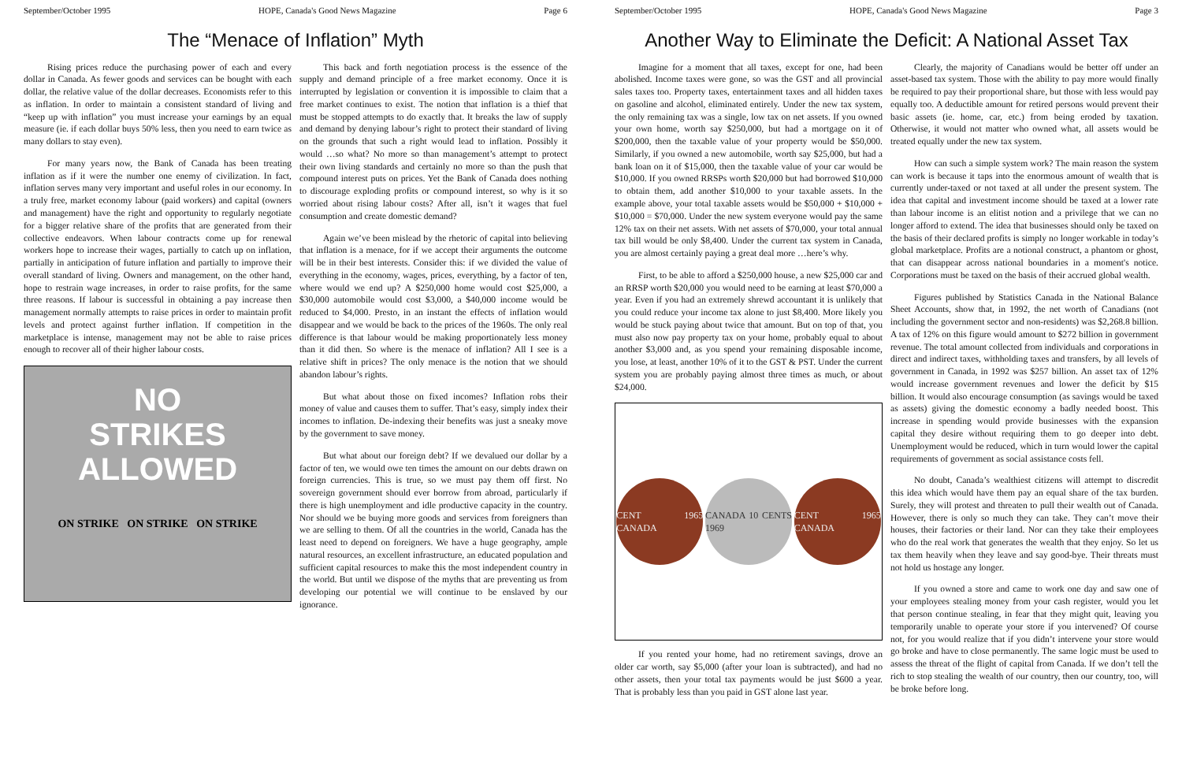September/October 1995 HOPE, Canada's Good News Magazine Page 6
The “Menace of Inflation” Myth
Rising prices reduce the purchasing power of each and every dollar in Canada. As fewer goods and services can be bought with each dollar, the relative value of the dollar decreases. Economists refer to this as inflation. In order to maintain a consistent standard of living and “keep up with inflation” you must increase your earnings by an equal measure (ie. if each dollar buys 50% less, then you need to earn twice as many dollars to stay even).
For many years now, the Bank of Canada has been treating inflation as if it were the number one enemy of civilization. In fact, inflation serves many very important and useful roles in our economy. In a truly free, market economy labour (paid workers) and capital (owners and management) have the right and opportunity to regularly negotiate for a bigger relative share of the profits that are generated from their collective endeavors. When labour contracts come up for renewal workers hope to increase their wages, partially to catch up on inflation, partially in anticipation of future inflation and partially to improve their overall standard of living. Owners and management, on the other hand, hope to restrain wage increases, in order to raise profits, for the same three reasons. If labour is successful in obtaining a pay increase then management normally attempts to raise prices in order to maintain profit levels and protect against further inflation. If competition in the marketplace is intense, management may not be able to raise prices enough to recover all of their higher labour costs.
NO
STRIKES
ALLOWED
ON STRIKE ON STRIKE ON STRIKE
This back and forth negotiation process is the essence of the supply and demand principle of a free market economy. Once it is interrupted by legislation or convention it is impossible to claim that a free market continues to exist. The notion that inflation is a thief that must be stopped attempts to do exactly that. It breaks the law of supply and demand by denying labour’s right to protect their standard of living on the grounds that such a right would lead to inflation. Possibly it would …so what? No more so than management’s attempt to protect their own living standards and certainly no more so than the push that compound interest puts on prices. Yet the Bank of Canada does nothing to discourage exploding profits or compound interest, so why is it so worried about rising labour costs? After all, isn’t it wages that fuel consumption and create domestic demand?
Again we’ve been mislead by the rhetoric of capital into believing that inflation is a menace, for if we accept their arguments the outcome will be in their best interests. Consider this: if we divided the value of everything in the economy, wages, prices, everything, by a factor of ten, where would we end up? A $250,000 home would cost $25,000, a $30,000 automobile would cost $3,000, a $40,000 income would be reduced to $4,000. Presto, in an instant the effects of inflation would disappear and we would be back to the prices of the 1960s. The only real difference is that labour would be making proportionately less money than it did then. So where is the menace of inflation? All I see is a relative shift in prices? The only menace is the notion that we should abandon labour’s rights.
But what about those on fixed incomes? Inflation robs their money of value and causes them to suffer. That’s easy, simply index their incomes to inflation. De-indexing their benefits was just a sneaky move by the government to save money.
But what about our foreign debt? If we devalued our dollar by a factor of ten, we would owe ten times the amount on our debts drawn on foreign currencies. This is true, so we must pay them off first. No sovereign government should ever borrow from abroad, particularly if there is high unemployment and idle productive capacity in the country. Nor should we be buying more goods and services from foreigners than we are selling to them. Of all the countries in the world, Canada has the least need to depend on foreigners. We have a huge geography, ample natural resources, an excellent infrastructure, an educated population and sufficient capital resources to make this the most independent country in the world. But until we dispose of the myths that are preventing us from developing our potential we will continue to be enslaved by our ignorance.
September/October 1995 HOPE, Canada's Good News Magazine Page 3
Another Way to Eliminate the Deficit: A National Asset Tax
Imagine for a moment that all taxes, except for one, had been abolished. Income taxes were gone, so was the GST and all provincial sales taxes too. Property taxes, entertainment taxes and all hidden taxes on gasoline and alcohol, eliminated entirely. Under the new tax system, the only remaining tax was a single, low tax on net assets. If you owned your own home, worth say $250,000, but had a mortgage on it of $200,000, then the taxable value of your property would be $50,000. Similarly, if you owned a new automobile, worth say $25,000, but had a bank loan on it of $15,000, then the taxable value of your car would be $10,000. If you owned RRSPs worth $20,000 but had borrowed $10,000 to obtain them, add another $10,000 to your taxable assets. In the example above, your total taxable assets would be $50,000 + $10,000 + $10,000 = $70,000. Under the new system everyone would pay the same 12% tax on their net assets. With net assets of $70,000, your total annual tax bill would be only $8,400. Under the current tax system in Canada, you are almost certainly paying a great deal more …here’s why.
First, to be able to afford a $250,000 house, a new $25,000 car and an RRSP worth $20,000 you would need to be earning at least $70,000 a year. Even if you had an extremely shrewd accountant it is unlikely that you could reduce your income tax alone to just $8,400. More likely you would be stuck paying about twice that amount. But on top of that, you must also now pay property tax on your home, probably equal to about another $3,000 and, as you spend your remaining disposable income, you lose, at least, another 10% of it to the GST & PST. Under the current system you are probably paying almost three times as much, or about $24,000.
CENT 1965 CANADA
CANADA 10 CENTS 1969
CENT 1965 CANADA
If you rented your home, had no retirement savings, drove an older car worth, say $5,000 (after your loan is subtracted), and had no other assets, then your total tax payments would be just $600 a year. That is probably less than you paid in GST alone last year.
Clearly, the majority of Canadians would be better off under an asset-based tax system. Those with the ability to pay more would finally be required to pay their proportional share, but those with less would pay equally too. A deductible amount for retired persons would prevent their basic assets (ie. home, car, etc.) from being eroded by taxation. Otherwise, it would not matter who owned what, all assets would be treated equally under the new tax system.
How can such a simple system work? The main reason the system can work is because it taps into the enormous amount of wealth that is currently under-taxed or not taxed at all under the present system. The idea that capital and investment income should be taxed at a lower rate than labour income is an elitist notion and a privilege that we can no longer afford to extend. The idea that businesses should only be taxed on the basis of their declared profits is simply no longer workable in today’s global marketplace. Profits are a notional construct, a phantom or ghost, that can disappear across national boundaries in a moment's notice. Corporations must be taxed on the basis of their accrued global wealth.
Figures published by Statistics Canada in the National Balance Sheet Accounts, show that, in 1992, the net worth of Canadians (not including the government sector and non-residents) was $2,268.8 billion. A tax of 12% on this figure would amount to $272 billion in government revenue. The total amount collected from individuals and corporations in direct and indirect taxes, withholding taxes and transfers, by all levels of government in Canada, in 1992 was $257 billion. An asset tax of 12% would increase government revenues and lower the deficit by $15 billion. It would also encourage consumption (as savings would be taxed as assets) giving the domestic economy a badly needed boost. This increase in spending would provide businesses with the expansion capital they desire without requiring them to go deeper into debt. Unemployment would be reduced, which in turn would lower the capital requirements of government as social assistance costs fell.
No doubt, Canada’s wealthiest citizens will attempt to discredit this idea which would have them pay an equal share of the tax burden. Surely, they will protest and threaten to pull their wealth out of Canada. However, there is only so much they can take. They can’t move their houses, their factories or their land. Nor can they take their employees who do the real work that generates the wealth that they enjoy. So let us tax them heavily when they leave and say good-bye. Their threats must not hold us hostage any longer.
If you owned a store and came to work one day and saw one of your employees stealing money from your cash register, would you let that person continue stealing, in fear that they might quit, leaving you temporarily unable to operate your store if you intervened? Of course not, for you would realize that if you didn’t intervene your store would go broke and have to close permanently. The same logic must be used to assess the threat of the flight of capital from Canada. If we don’t tell the rich to stop stealing the wealth of our country, then our country, too, will be broke before long.